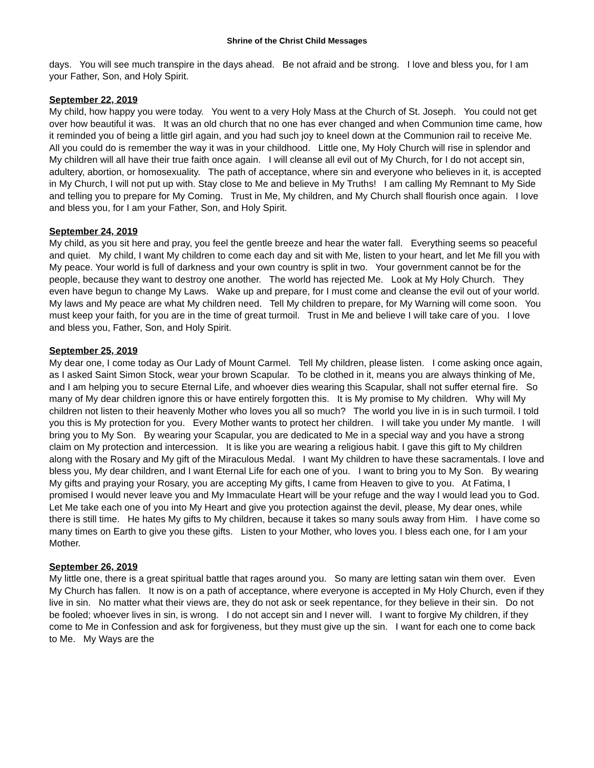Shrine of the Christ Child Messages
days. You will see much transpire in the days ahead. Be not afraid and be strong. I love and bless you, for I am your Father, Son, and Holy Spirit.
September 22, 2019
My child, how happy you were today. You went to a very Holy Mass at the Church of St. Joseph. You could not get over how beautiful it was. It was an old church that no one has ever changed and when Communion time came, how it reminded you of being a little girl again, and you had such joy to kneel down at the Communion rail to receive Me. All you could do is remember the way it was in your childhood. Little one, My Holy Church will rise in splendor and My children will all have their true faith once again. I will cleanse all evil out of My Church, for I do not accept sin, adultery, abortion, or homosexuality. The path of acceptance, where sin and everyone who believes in it, is accepted in My Church, I will not put up with. Stay close to Me and believe in My Truths! I am calling My Remnant to My Side and telling you to prepare for My Coming. Trust in Me, My children, and My Church shall flourish once again. I love and bless you, for I am your Father, Son, and Holy Spirit.
September 24, 2019
My child, as you sit here and pray, you feel the gentle breeze and hear the water fall. Everything seems so peaceful and quiet. My child, I want My children to come each day and sit with Me, listen to your heart, and let Me fill you with My peace. Your world is full of darkness and your own country is split in two. Your government cannot be for the people, because they want to destroy one another. The world has rejected Me. Look at My Holy Church. They even have begun to change My Laws. Wake up and prepare, for I must come and cleanse the evil out of your world. My laws and My peace are what My children need. Tell My children to prepare, for My Warning will come soon. You must keep your faith, for you are in the time of great turmoil. Trust in Me and believe I will take care of you. I love and bless you, Father, Son, and Holy Spirit.
September 25, 2019
My dear one, I come today as Our Lady of Mount Carmel. Tell My children, please listen. I come asking once again, as I asked Saint Simon Stock, wear your brown Scapular. To be clothed in it, means you are always thinking of Me, and I am helping you to secure Eternal Life, and whoever dies wearing this Scapular, shall not suffer eternal fire. So many of My dear children ignore this or have entirely forgotten this. It is My promise to My children. Why will My children not listen to their heavenly Mother who loves you all so much? The world you live in is in such turmoil. I told you this is My protection for you. Every Mother wants to protect her children. I will take you under My mantle. I will bring you to My Son. By wearing your Scapular, you are dedicated to Me in a special way and you have a strong claim on My protection and intercession. It is like you are wearing a religious habit. I gave this gift to My children along with the Rosary and My gift of the Miraculous Medal. I want My children to have these sacramentals. I love and bless you, My dear children, and I want Eternal Life for each one of you. I want to bring you to My Son. By wearing My gifts and praying your Rosary, you are accepting My gifts, I came from Heaven to give to you. At Fatima, I promised I would never leave you and My Immaculate Heart will be your refuge and the way I would lead you to God. Let Me take each one of you into My Heart and give you protection against the devil, please, My dear ones, while there is still time. He hates My gifts to My children, because it takes so many souls away from Him. I have come so many times on Earth to give you these gifts. Listen to your Mother, who loves you. I bless each one, for I am your Mother.
September 26, 2019
My little one, there is a great spiritual battle that rages around you. So many are letting satan win them over. Even My Church has fallen. It now is on a path of acceptance, where everyone is accepted in My Holy Church, even if they live in sin. No matter what their views are, they do not ask or seek repentance, for they believe in their sin. Do not be fooled; whoever lives in sin, is wrong. I do not accept sin and I never will. I want to forgive My children, if they come to Me in Confession and ask for forgiveness, but they must give up the sin. I want for each one to come back to Me. My Ways are the